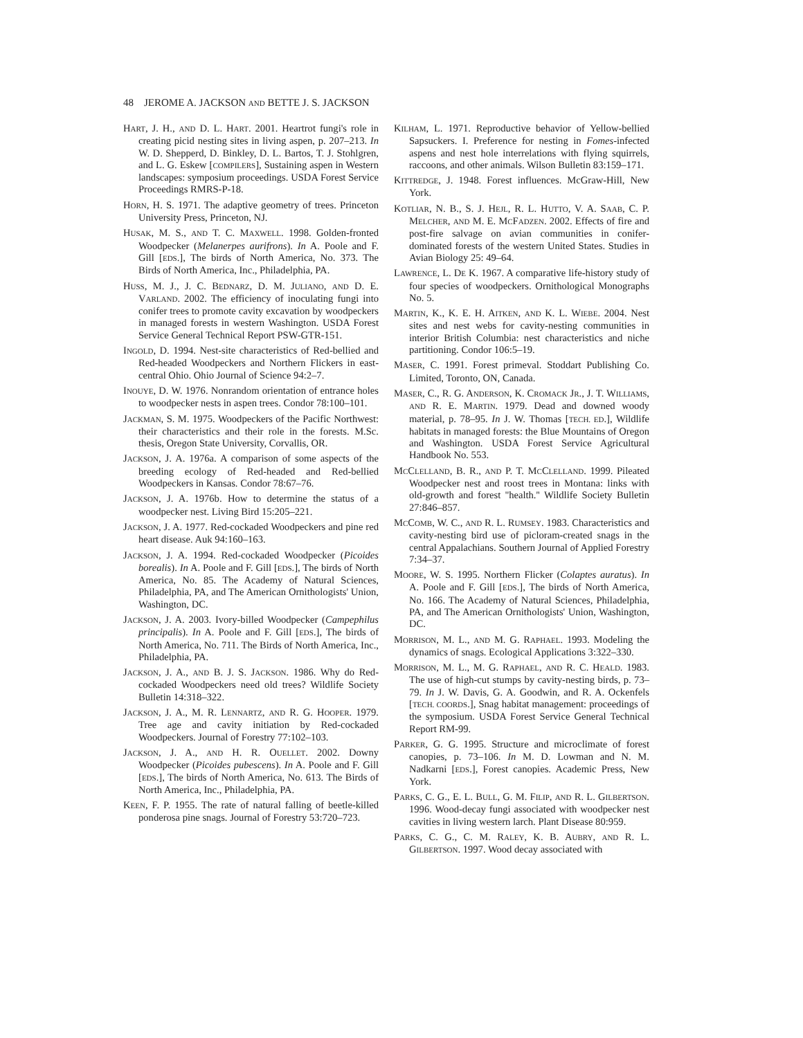48 JEROME A. JACKSON AND BETTE J. S. JACKSON
HART, J. H., AND D. L. HART. 2001. Heartrot fungi's role in creating picid nesting sites in living aspen, p. 207–213. In W. D. Shepperd, D. Binkley, D. L. Bartos, T. J. Stohlgren, and L. G. Eskew [COMPILERS], Sustaining aspen in Western landscapes: symposium proceedings. USDA Forest Service Proceedings RMRS-P-18.
HORN, H. S. 1971. The adaptive geometry of trees. Princeton University Press, Princeton, NJ.
HUSAK, M. S., AND T. C. MAXWELL. 1998. Golden-fronted Woodpecker (Melanerpes aurifrons). In A. Poole and F. Gill [EDS.], The birds of North America, No. 373. The Birds of North America, Inc., Philadelphia, PA.
HUSS, M. J., J. C. BEDNARZ, D. M. JULIANO, AND D. E. VARLAND. 2002. The efficiency of inoculating fungi into conifer trees to promote cavity excavation by woodpeckers in managed forests in western Washington. USDA Forest Service General Technical Report PSW-GTR-151.
INGOLD, D. 1994. Nest-site characteristics of Red-bellied and Red-headed Woodpeckers and Northern Flickers in east-central Ohio. Ohio Journal of Science 94:2–7.
INOUYE, D. W. 1976. Nonrandom orientation of entrance holes to woodpecker nests in aspen trees. Condor 78:100–101.
JACKMAN, S. M. 1975. Woodpeckers of the Pacific Northwest: their characteristics and their role in the forests. M.Sc. thesis, Oregon State University, Corvallis, OR.
JACKSON, J. A. 1976a. A comparison of some aspects of the breeding ecology of Red-headed and Red-bellied Woodpeckers in Kansas. Condor 78:67–76.
JACKSON, J. A. 1976b. How to determine the status of a woodpecker nest. Living Bird 15:205–221.
JACKSON, J. A. 1977. Red-cockaded Woodpeckers and pine red heart disease. Auk 94:160–163.
JACKSON, J. A. 1994. Red-cockaded Woodpecker (Picoides borealis). In A. Poole and F. Gill [EDS.], The birds of North America, No. 85. The Academy of Natural Sciences, Philadelphia, PA, and The American Ornithologists' Union, Washington, DC.
JACKSON, J. A. 2003. Ivory-billed Woodpecker (Campephilus principalis). In A. Poole and F. Gill [EDS.], The birds of North America, No. 711. The Birds of North America, Inc., Philadelphia, PA.
JACKSON, J. A., AND B. J. S. JACKSON. 1986. Why do Red-cockaded Woodpeckers need old trees? Wildlife Society Bulletin 14:318–322.
JACKSON, J. A., M. R. LENNARTZ, AND R. G. HOOPER. 1979. Tree age and cavity initiation by Red-cockaded Woodpeckers. Journal of Forestry 77:102–103.
JACKSON, J. A., AND H. R. OUELLET. 2002. Downy Woodpecker (Picoides pubescens). In A. Poole and F. Gill [EDS.], The birds of North America, No. 613. The Birds of North America, Inc., Philadelphia, PA.
KEEN, F. P. 1955. The rate of natural falling of beetle-killed ponderosa pine snags. Journal of Forestry 53:720–723.
KILHAM, L. 1971. Reproductive behavior of Yellow-bellied Sapsuckers. I. Preference for nesting in Fomes-infected aspens and nest hole interrelations with flying squirrels, raccoons, and other animals. Wilson Bulletin 83:159–171.
KITTREDGE, J. 1948. Forest influences. McGraw-Hill, New York.
KOTLIAR, N. B., S. J. HEJL, R. L. HUTTO, V. A. SAAB, C. P. MELCHER, AND M. E. MCFADZEN. 2002. Effects of fire and post-fire salvage on avian communities in conifer-dominated forests of the western United States. Studies in Avian Biology 25: 49–64.
LAWRENCE, L. DE K. 1967. A comparative life-history study of four species of woodpeckers. Ornithological Monographs No. 5.
MARTIN, K., K. E. H. AITKEN, AND K. L. WIEBE. 2004. Nest sites and nest webs for cavity-nesting communities in interior British Columbia: nest characteristics and niche partitioning. Condor 106:5–19.
MASER, C. 1991. Forest primeval. Stoddart Publishing Co. Limited, Toronto, ON, Canada.
MASER, C., R. G. ANDERSON, K. CROMACK JR., J. T. WILLIAMS, AND R. E. MARTIN. 1979. Dead and downed woody material, p. 78–95. In J. W. Thomas [TECH. ED.], Wildlife habitats in managed forests: the Blue Mountains of Oregon and Washington. USDA Forest Service Agricultural Handbook No. 553.
MCCLELLAND, B. R., AND P. T. MCCLELLAND. 1999. Pileated Woodpecker nest and roost trees in Montana: links with old-growth and forest ''health.'' Wildlife Society Bulletin 27:846–857.
MCCOMB, W. C., AND R. L. RUMSEY. 1983. Characteristics and cavity-nesting bird use of picloram-created snags in the central Appalachians. Southern Journal of Applied Forestry 7:34–37.
MOORE, W. S. 1995. Northern Flicker (Colaptes auratus). In A. Poole and F. Gill [EDS.], The birds of North America, No. 166. The Academy of Natural Sciences, Philadelphia, PA, and The American Ornithologists' Union, Washington, DC.
MORRISON, M. L., AND M. G. RAPHAEL. 1993. Modeling the dynamics of snags. Ecological Applications 3:322–330.
MORRISON, M. L., M. G. RAPHAEL, AND R. C. HEALD. 1983. The use of high-cut stumps by cavity-nesting birds, p. 73–79. In J. W. Davis, G. A. Goodwin, and R. A. Ockenfels [TECH. COORDS.], Snag habitat management: proceedings of the symposium. USDA Forest Service General Technical Report RM-99.
PARKER, G. G. 1995. Structure and microclimate of forest canopies, p. 73–106. In M. D. Lowman and N. M. Nadkarni [EDS.], Forest canopies. Academic Press, New York.
PARKS, C. G., E. L. BULL, G. M. FILIP, AND R. L. GILBERTSON. 1996. Wood-decay fungi associated with woodpecker nest cavities in living western larch. Plant Disease 80:959.
PARKS, C. G., C. M. RALEY, K. B. AUBRY, AND R. L. GILBERTSON. 1997. Wood decay associated with